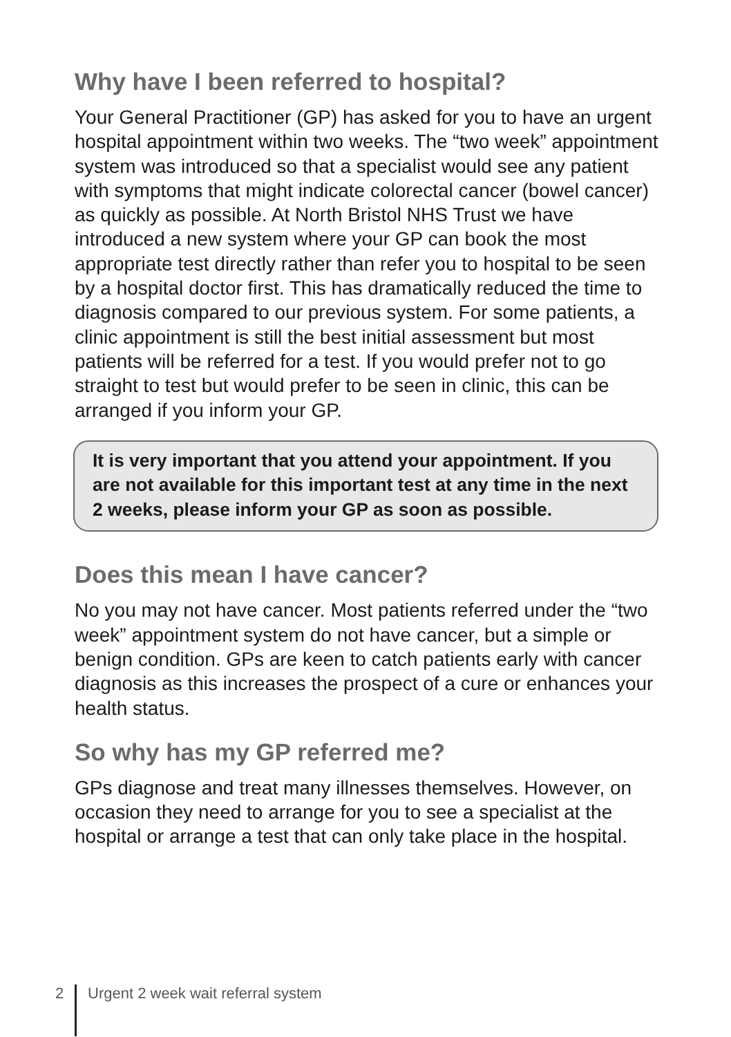Why have I been referred to hospital?
Your General Practitioner (GP) has asked for you to have an urgent hospital appointment within two weeks. The “two week” appointment system was introduced so that a specialist would see any patient with symptoms that might indicate colorectal cancer (bowel cancer) as quickly as possible. At North Bristol NHS Trust we have introduced a new system where your GP can book the most appropriate test directly rather than refer you to hospital to be seen by a hospital doctor first. This has dramatically reduced the time to diagnosis compared to our previous system. For some patients, a clinic appointment is still the best initial assessment but most patients will be referred for a test. If you would prefer not to go straight to test but would prefer to be seen in clinic, this can be arranged if you inform your GP.
It is very important that you attend your appointment. If you are not available for this important test at any time in the next 2 weeks, please inform your GP as soon as possible.
Does this mean I have cancer?
No you may not have cancer. Most patients referred under the “two week” appointment system do not have cancer, but a simple or benign condition. GPs are keen to catch patients early with cancer diagnosis as this increases the prospect of a cure or enhances your health status.
So why has my GP referred me?
GPs diagnose and treat many illnesses themselves. However, on occasion they need to arrange for you to see a specialist at the hospital or arrange a test that can only take place in the hospital.
2 Urgent 2 week wait referral system